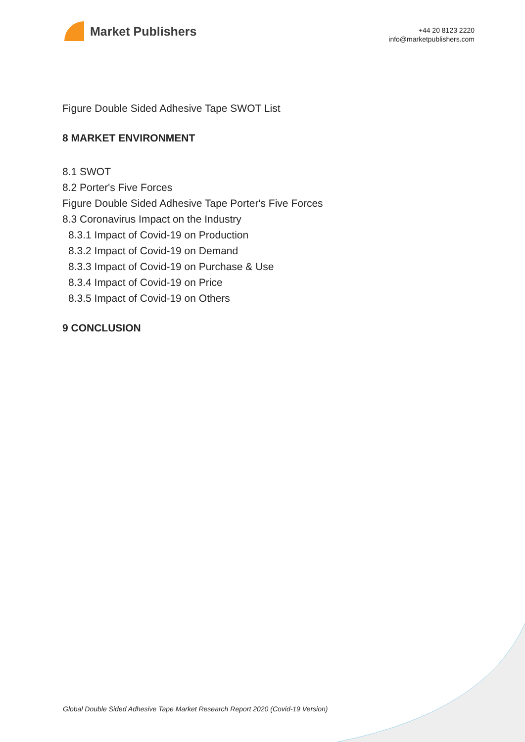Market Publishers
+44 20 8123 2220
info@marketpublishers.com
Figure Double Sided Adhesive Tape SWOT List
8 MARKET ENVIRONMENT
8.1 SWOT
8.2 Porter's Five Forces
Figure Double Sided Adhesive Tape Porter's Five Forces
8.3 Coronavirus Impact on the Industry
8.3.1 Impact of Covid-19 on Production
8.3.2 Impact of Covid-19 on Demand
8.3.3 Impact of Covid-19 on Purchase & Use
8.3.4 Impact of Covid-19 on Price
8.3.5 Impact of Covid-19 on Others
9 CONCLUSION
Global Double Sided Adhesive Tape Market Research Report 2020 (Covid-19 Version)